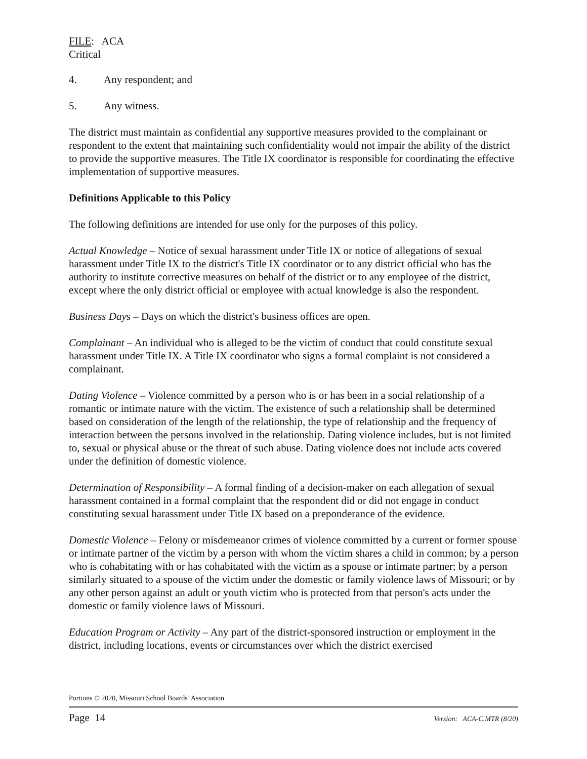FILE: ACA
Critical
4. Any respondent; and
5. Any witness.
The district must maintain as confidential any supportive measures provided to the complainant or respondent to the extent that maintaining such confidentiality would not impair the ability of the district to provide the supportive measures. The Title IX coordinator is responsible for coordinating the effective implementation of supportive measures.
Definitions Applicable to this Policy
The following definitions are intended for use only for the purposes of this policy.
Actual Knowledge – Notice of sexual harassment under Title IX or notice of allegations of sexual harassment under Title IX to the district's Title IX coordinator or to any district official who has the authority to institute corrective measures on behalf of the district or to any employee of the district, except where the only district official or employee with actual knowledge is also the respondent.
Business Days – Days on which the district's business offices are open.
Complainant – An individual who is alleged to be the victim of conduct that could constitute sexual harassment under Title IX. A Title IX coordinator who signs a formal complaint is not considered a complainant.
Dating Violence – Violence committed by a person who is or has been in a social relationship of a romantic or intimate nature with the victim. The existence of such a relationship shall be determined based on consideration of the length of the relationship, the type of relationship and the frequency of interaction between the persons involved in the relationship. Dating violence includes, but is not limited to, sexual or physical abuse or the threat of such abuse. Dating violence does not include acts covered under the definition of domestic violence.
Determination of Responsibility – A formal finding of a decision-maker on each allegation of sexual harassment contained in a formal complaint that the respondent did or did not engage in conduct constituting sexual harassment under Title IX based on a preponderance of the evidence.
Domestic Violence – Felony or misdemeanor crimes of violence committed by a current or former spouse or intimate partner of the victim by a person with whom the victim shares a child in common; by a person who is cohabitating with or has cohabitated with the victim as a spouse or intimate partner; by a person similarly situated to a spouse of the victim under the domestic or family violence laws of Missouri; or by any other person against an adult or youth victim who is protected from that person's acts under the domestic or family violence laws of Missouri.
Education Program or Activity – Any part of the district-sponsored instruction or employment in the district, including locations, events or circumstances over which the district exercised
Portions © 2020, Missouri School Boards’ Association
Page 14 Version: ACA-C.MTR (8/20)